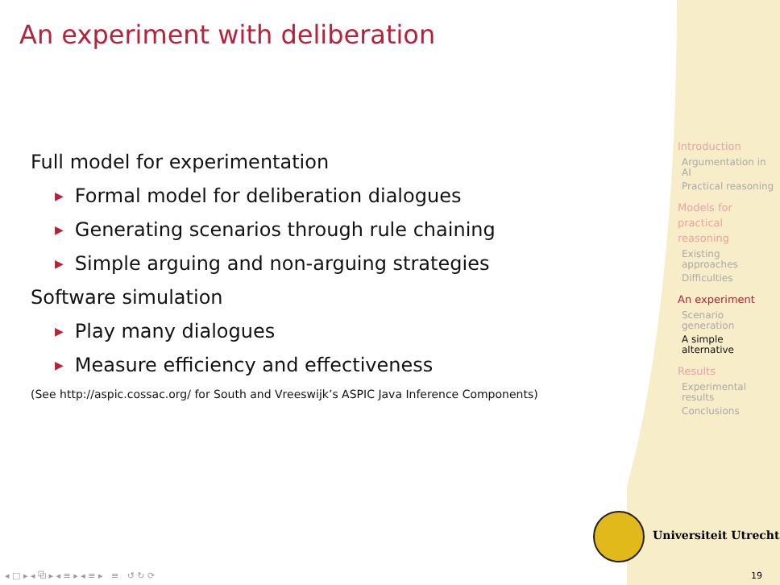An experiment with deliberation
Full model for experimentation
▶ Formal model for deliberation dialogues
▶ Generating scenarios through rule chaining
▶ Simple arguing and non-arguing strategies
Software simulation
▶ Play many dialogues
▶ Measure efficiency and effectiveness
(See http://aspic.cossac.org/ for South and Vreeswijk’s ASPIC Java Inference Components)
Introduction
Argumentation in AI
Practical reasoning
Models for practical reasoning
Existing approaches
Difficulties
An experiment
Scenario generation
A simple alternative
Results
Experimental results
Conclusions
Universiteit Utrecht
◂ □ ▸ ◂ ⧉ ▸ ◂ ≡ ▸ ◂ ≡ ▸ ≡ ↺ ↻ ⟳
19